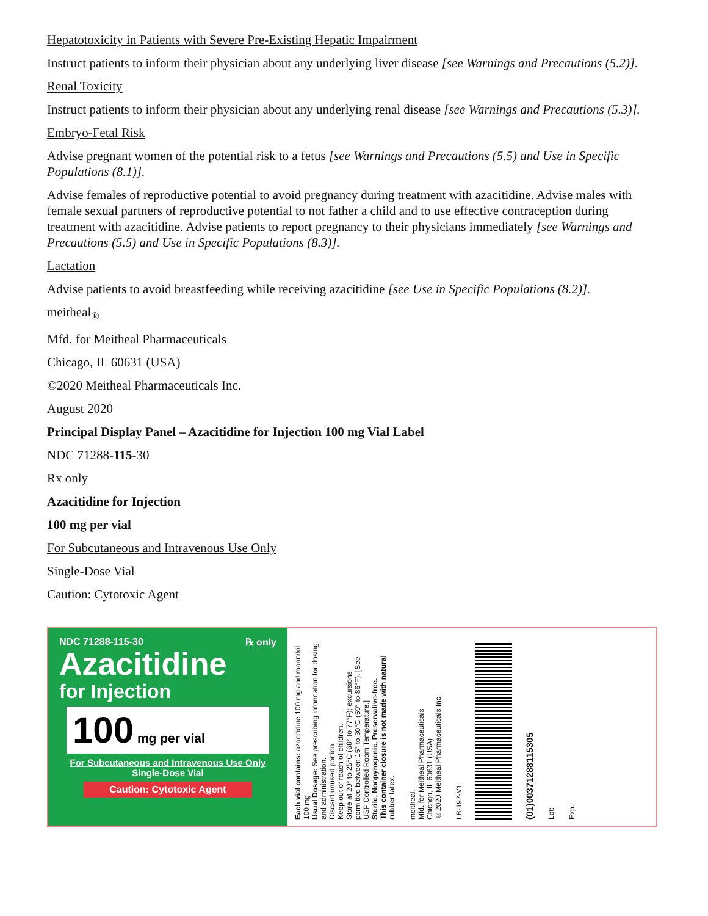Hepatotoxicity in Patients with Severe Pre-Existing Hepatic Impairment
Instruct patients to inform their physician about any underlying liver disease [see Warnings and Precautions (5.2)].
Renal Toxicity
Instruct patients to inform their physician about any underlying renal disease [see Warnings and Precautions (5.3)].
Embryo-Fetal Risk
Advise pregnant women of the potential risk to a fetus [see Warnings and Precautions (5.5) and Use in Specific Populations (8.1)].
Advise females of reproductive potential to avoid pregnancy during treatment with azacitidine. Advise males with female sexual partners of reproductive potential to not father a child and to use effective contraception during treatment with azacitidine. Advise patients to report pregnancy to their physicians immediately [see Warnings and Precautions (5.5) and Use in Specific Populations (8.3)].
Lactation
Advise patients to avoid breastfeeding while receiving azacitidine [see Use in Specific Populations (8.2)].
meitheal<sub>®</sub>
Mfd. for Meitheal Pharmaceuticals
Chicago, IL 60631 (USA)
©2020 Meitheal Pharmaceuticals Inc.
August 2020
Principal Display Panel – Azacitidine for Injection 100 mg Vial Label
NDC 71288-115-30
Rx only
Azacitidine for Injection
100 mg per vial
For Subcutaneous and Intravenous Use Only
Single-Dose Vial
Caution: Cytotoxic Agent
NDC 71288-115-30 ℞ only
Azacitidine
for Injection
100 mg per vial
For Subcutaneous and Intravenous Use Only
Single-Dose Vial
Caution: Cytotoxic Agent
Each vial contains: azacitidine 100 mg and mannitol 100 mg.
Usual Dosage: See prescribing information for dosing and administration.
Discard unused portion.
Keep out of reach of children.
Store at 20° to 25°C (68° to 77°F); excursions permitted between 15° to 30°C (59° to 86°F). [See USP Controlled Room Temperature.]
Sterile, Nonpyrogenic, Preservative-free.
This container closure is not made with natural rubber latex.
meitheal.
Mfd. for Meitheal Pharmaceuticals
Chicago, IL 60631 (USA)
©2020 Meitheal Pharmaceuticals Inc.
LB-192-V1
(01)00371288115305
Lot:
Exp.: